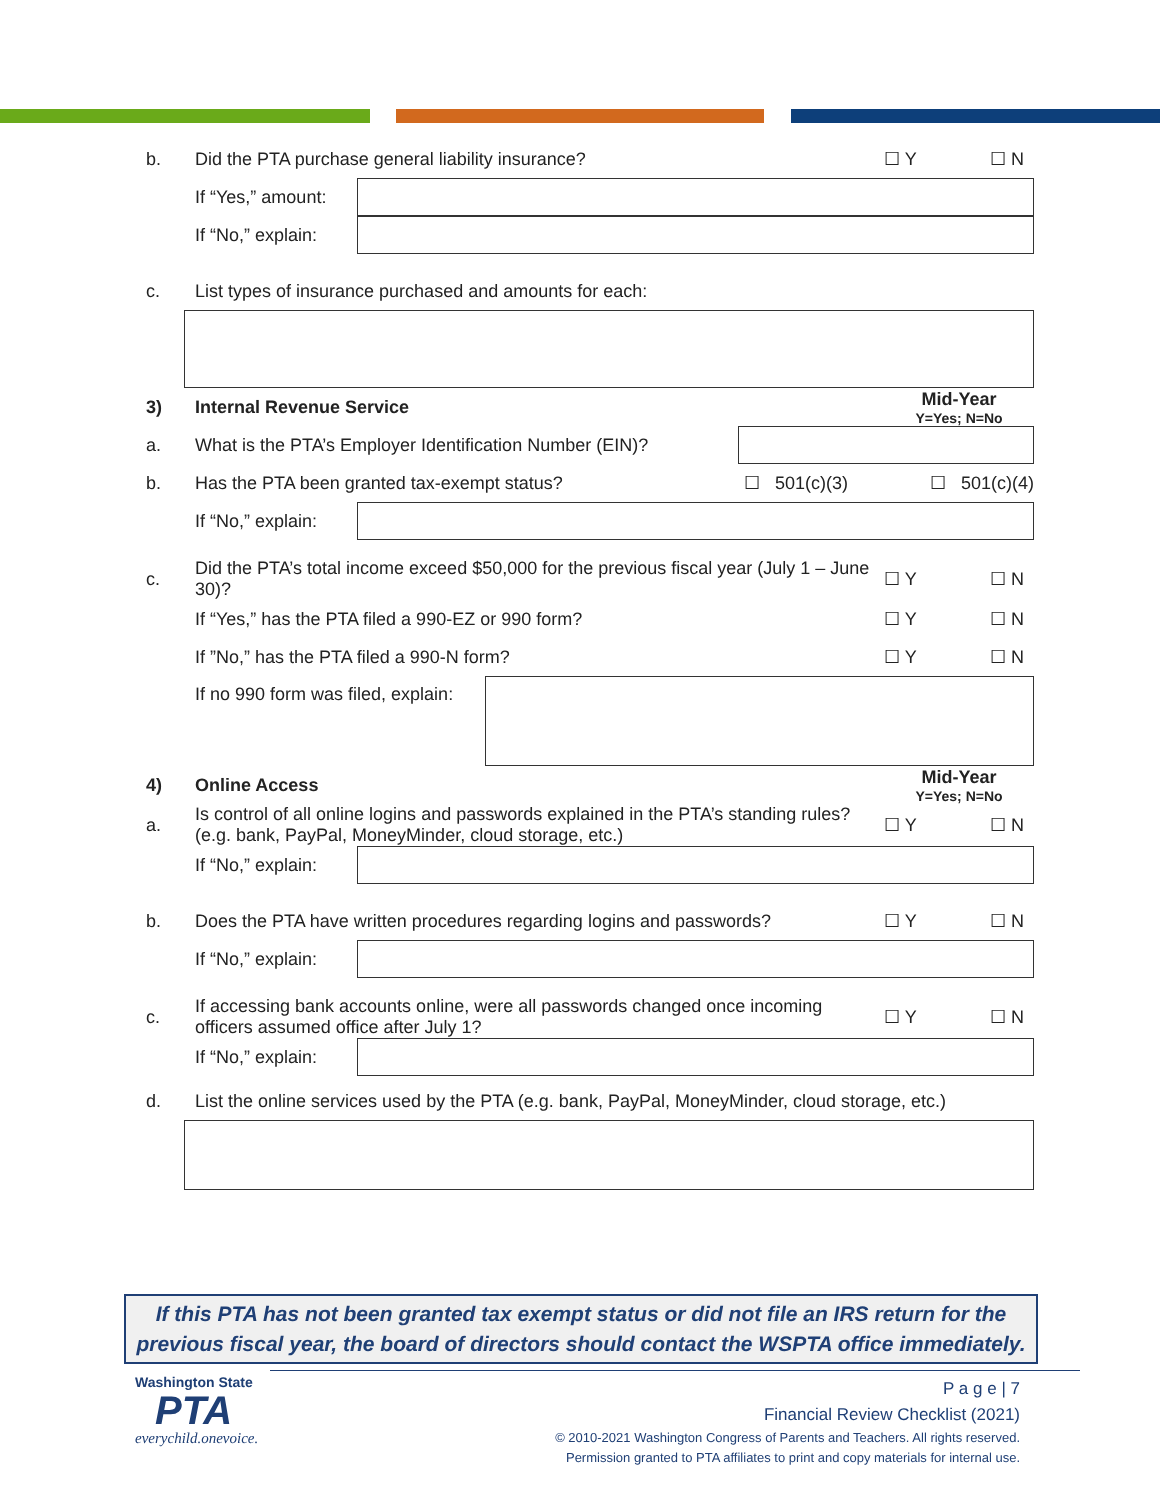b. Did the PTA purchase general liability insurance? ☐ Y ☐ N
If “Yes,” amount:
If “No,” explain:
c. List types of insurance purchased and amounts for each:
3) Internal Revenue Service Mid-Year
Y=Yes; N=No
a. What is the PTA’s Employer Identification Number (EIN)?
b. Has the PTA been granted tax-exempt status? ☐ 501(c)(3) ☐ 501(c)(4)
If “No,” explain:
c. Did the PTA’s total income exceed $50,000 for the previous fiscal year (July 1 – June 30)? ☐ Y ☐ N
If “Yes,” has the PTA filed a 990-EZ or 990 form? ☐ Y ☐ N
If ”No,” has the PTA filed a 990-N form? ☐ Y ☐ N
If no 990 form was filed, explain:
4) Online Access Mid-Year
Y=Yes; N=No
a. Is control of all online logins and passwords explained in the PTA’s standing rules? (e.g. bank, PayPal, MoneyMinder, cloud storage, etc.) ☐ Y ☐ N
If “No,” explain:
b. Does the PTA have written procedures regarding logins and passwords? ☐ Y ☐ N
If “No,” explain:
c. If accessing bank accounts online, were all passwords changed once incoming officers assumed office after July 1? ☐ Y ☐ N
If “No,” explain:
d. List the online services used by the PTA (e.g. bank, PayPal, MoneyMinder, cloud storage, etc.)
If this PTA has not been granted tax exempt status or did not file an IRS return for the previous fiscal year, the board of directors should contact the WSPTA office immediately.
Washington State
PTA
everychild.onevoice.
P a g e | 7
Financial Review Checklist (2021)
© 2010-2021 Washington Congress of Parents and Teachers. All rights reserved.
Permission granted to PTA affiliates to print and copy materials for internal use.